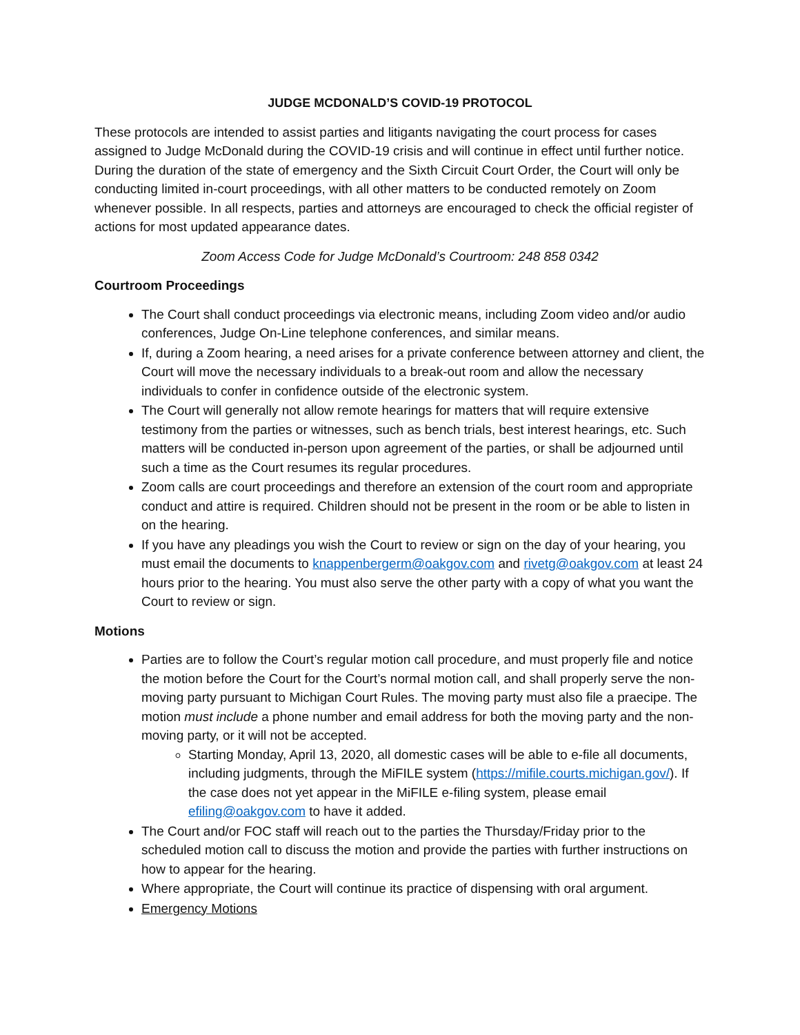JUDGE MCDONALD’S COVID-19 PROTOCOL
These protocols are intended to assist parties and litigants navigating the court process for cases assigned to Judge McDonald during the COVID-19 crisis and will continue in effect until further notice. During the duration of the state of emergency and the Sixth Circuit Court Order, the Court will only be conducting limited in-court proceedings, with all other matters to be conducted remotely on Zoom whenever possible. In all respects, parties and attorneys are encouraged to check the official register of actions for most updated appearance dates.
Zoom Access Code for Judge McDonald’s Courtroom: 248 858 0342
Courtroom Proceedings
The Court shall conduct proceedings via electronic means, including Zoom video and/or audio conferences, Judge On-Line telephone conferences, and similar means.
If, during a Zoom hearing, a need arises for a private conference between attorney and client, the Court will move the necessary individuals to a break-out room and allow the necessary individuals to confer in confidence outside of the electronic system.
The Court will generally not allow remote hearings for matters that will require extensive testimony from the parties or witnesses, such as bench trials, best interest hearings, etc. Such matters will be conducted in-person upon agreement of the parties, or shall be adjourned until such a time as the Court resumes its regular procedures.
Zoom calls are court proceedings and therefore an extension of the court room and appropriate conduct and attire is required. Children should not be present in the room or be able to listen in on the hearing.
If you have any pleadings you wish the Court to review or sign on the day of your hearing, you must email the documents to knappenbergerm@oakgov.com and rivetg@oakgov.com at least 24 hours prior to the hearing. You must also serve the other party with a copy of what you want the Court to review or sign.
Motions
Parties are to follow the Court’s regular motion call procedure, and must properly file and notice the motion before the Court for the Court’s normal motion call, and shall properly serve the non-moving party pursuant to Michigan Court Rules. The moving party must also file a praecipe. The motion must include a phone number and email address for both the moving party and the non-moving party, or it will not be accepted.
Starting Monday, April 13, 2020, all domestic cases will be able to e-file all documents, including judgments, through the MiFILE system (https://mifile.courts.michigan.gov/). If the case does not yet appear in the MiFILE e-filing system, please email efiling@oakgov.com to have it added.
The Court and/or FOC staff will reach out to the parties the Thursday/Friday prior to the scheduled motion call to discuss the motion and provide the parties with further instructions on how to appear for the hearing.
Where appropriate, the Court will continue its practice of dispensing with oral argument.
Emergency Motions